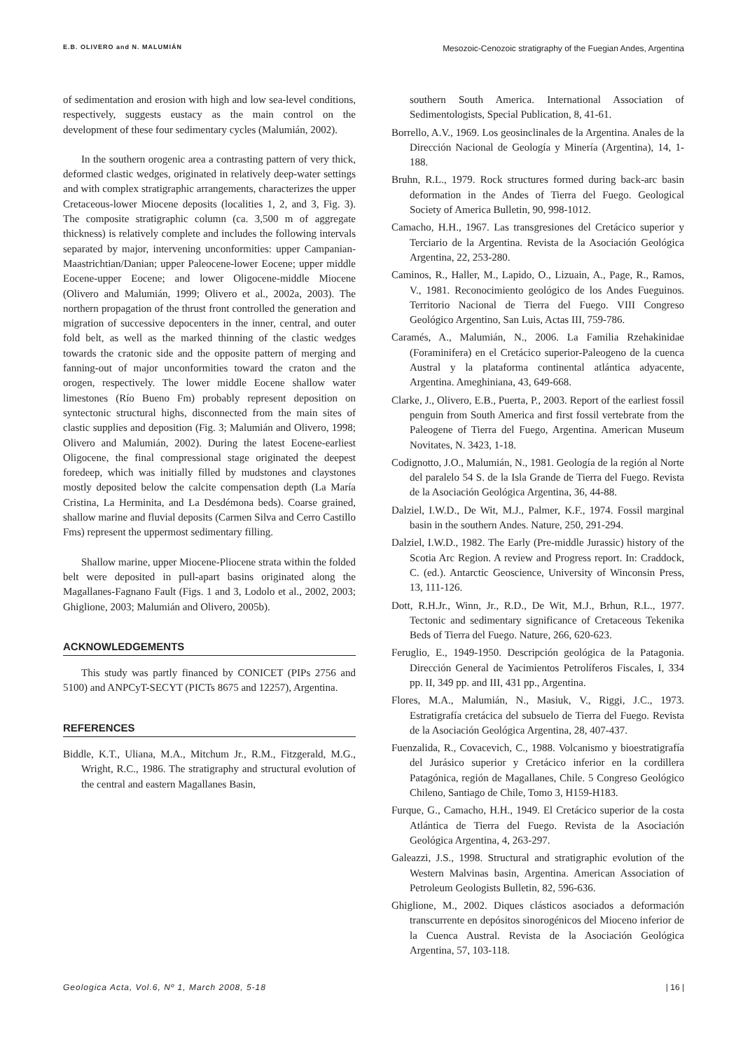E.B. OLIVERO and N. MALUMIÁN Mesozoic-Cenozoic stratigraphy of the Fuegian Andes, Argentina
of sedimentation and erosion with high and low sea-level conditions, respectively, suggests eustacy as the main control on the development of these four sedimentary cycles (Malumián, 2002).
In the southern orogenic area a contrasting pattern of very thick, deformed clastic wedges, originated in relatively deep-water settings and with complex stratigraphic arrangements, characterizes the upper Cretaceous-lower Miocene deposits (localities 1, 2, and 3, Fig. 3). The composite stratigraphic column (ca. 3,500 m of aggregate thickness) is relatively complete and includes the following intervals separated by major, intervening unconformities: upper Campanian-Maastrichtian/Danian; upper Paleocene-lower Eocene; upper middle Eocene-upper Eocene; and lower Oligocene-middle Miocene (Olivero and Malumián, 1999; Olivero et al., 2002a, 2003). The northern propagation of the thrust front controlled the generation and migration of successive depocenters in the inner, central, and outer fold belt, as well as the marked thinning of the clastic wedges towards the cratonic side and the opposite pattern of merging and fanning-out of major unconformities toward the craton and the orogen, respectively. The lower middle Eocene shallow water limestones (Río Bueno Fm) probably represent deposition on syntectonic structural highs, disconnected from the main sites of clastic supplies and deposition (Fig. 3; Malumián and Olivero, 1998; Olivero and Malumián, 2002). During the latest Eocene-earliest Oligocene, the final compressional stage originated the deepest foredeep, which was initially filled by mudstones and claystones mostly deposited below the calcite compensation depth (La María Cristina, La Herminita, and La Desdémona beds). Coarse grained, shallow marine and fluvial deposits (Carmen Silva and Cerro Castillo Fms) represent the uppermost sedimentary filling.
Shallow marine, upper Miocene-Pliocene strata within the folded belt were deposited in pull-apart basins originated along the Magallanes-Fagnano Fault (Figs. 1 and 3, Lodolo et al., 2002, 2003; Ghiglione, 2003; Malumián and Olivero, 2005b).
ACKNOWLEDGEMENTS
This study was partly financed by CONICET (PIPs 2756 and 5100) and ANPCyT-SECYT (PICTs 8675 and 12257), Argentina.
REFERENCES
Biddle, K.T., Uliana, M.A., Mitchum Jr., R.M., Fitzgerald, M.G., Wright, R.C., 1986. The stratigraphy and structural evolution of the central and eastern Magallanes Basin,
southern South America. International Association of Sedimentologists, Special Publication, 8, 41-61.
Borrello, A.V., 1969. Los geosinclinales de la Argentina. Anales de la Dirección Nacional de Geología y Minería (Argentina), 14, 1-188.
Bruhn, R.L., 1979. Rock structures formed during back-arc basin deformation in the Andes of Tierra del Fuego. Geological Society of America Bulletin, 90, 998-1012.
Camacho, H.H., 1967. Las transgresiones del Cretácico superior y Terciario de la Argentina. Revista de la Asociación Geológica Argentina, 22, 253-280.
Caminos, R., Haller, M., Lapido, O., Lizuain, A., Page, R., Ramos, V., 1981. Reconocimiento geológico de los Andes Fueguinos. Territorio Nacional de Tierra del Fuego. VIII Congreso Geológico Argentino, San Luis, Actas III, 759-786.
Caramés, A., Malumián, N., 2006. La Familia Rzehakinidae (Foraminifera) en el Cretácico superior-Paleogeno de la cuenca Austral y la plataforma continental atlántica adyacente, Argentina. Ameghiniana, 43, 649-668.
Clarke, J., Olivero, E.B., Puerta, P., 2003. Report of the earliest fossil penguin from South America and first fossil vertebrate from the Paleogene of Tierra del Fuego, Argentina. American Museum Novitates, N. 3423, 1-18.
Codignotto, J.O., Malumián, N., 1981. Geología de la región al Norte del paralelo 54 S. de la Isla Grande de Tierra del Fuego. Revista de la Asociación Geológica Argentina, 36, 44-88.
Dalziel, I.W.D., De Wit, M.J., Palmer, K.F., 1974. Fossil marginal basin in the southern Andes. Nature, 250, 291-294.
Dalziel, I.W.D., 1982. The Early (Pre-middle Jurassic) history of the Scotia Arc Region. A review and Progress report. In: Craddock, C. (ed.). Antarctic Geoscience, University of Winconsin Press, 13, 111-126.
Dott, R.H.Jr., Winn, Jr., R.D., De Wit, M.J., Brhun, R.L., 1977. Tectonic and sedimentary significance of Cretaceous Tekenika Beds of Tierra del Fuego. Nature, 266, 620-623.
Feruglio, E., 1949-1950. Descripción geológica de la Patagonia. Dirección General de Yacimientos Petrolíferos Fiscales, I, 334 pp. II, 349 pp. and III, 431 pp., Argentina.
Flores, M.A., Malumián, N., Masiuk, V., Riggi, J.C., 1973. Estratigrafía cretácica del subsuelo de Tierra del Fuego. Revista de la Asociación Geológica Argentina, 28, 407-437.
Fuenzalida, R., Covacevich, C., 1988. Volcanismo y bioestratigrafía del Jurásico superior y Cretácico inferior en la cordillera Patagónica, región de Magallanes, Chile. 5 Congreso Geológico Chileno, Santiago de Chile, Tomo 3, H159-H183.
Furque, G., Camacho, H.H., 1949. El Cretácico superior de la costa Atlántica de Tierra del Fuego. Revista de la Asociación Geológica Argentina, 4, 263-297.
Galeazzi, J.S., 1998. Structural and stratigraphic evolution of the Western Malvinas basin, Argentina. American Association of Petroleum Geologists Bulletin, 82, 596-636.
Ghiglione, M., 2002. Diques clásticos asociados a deformación transcurrente en depósitos sinorogénicos del Mioceno inferior de la Cuenca Austral. Revista de la Asociación Geológica Argentina, 57, 103-118.
Geologica Acta, Vol.6, Nº 1, March 2008, 5-18 | 16 |